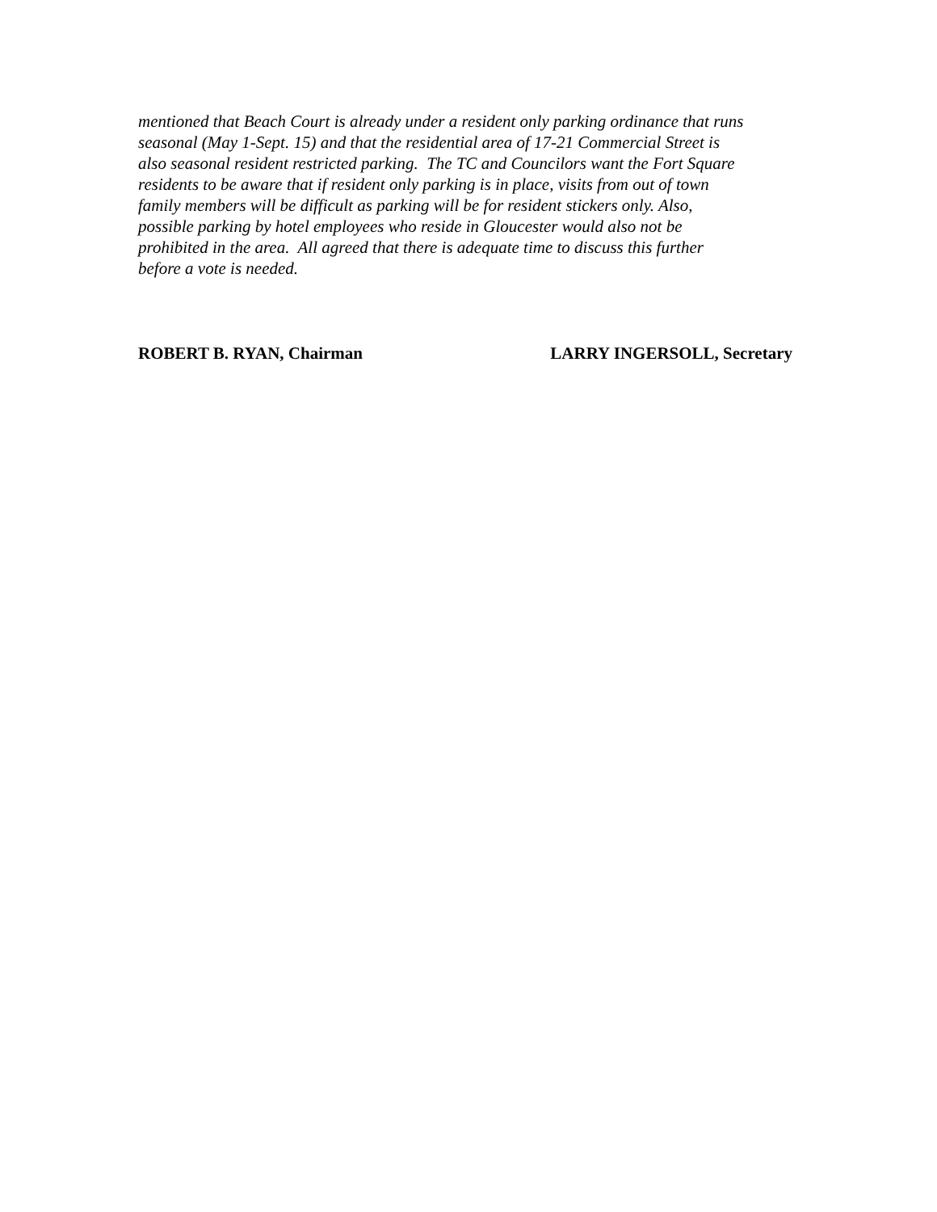mentioned that Beach Court is already under a resident only parking ordinance that runs
seasonal (May 1-Sept. 15) and that the residential area of 17-21 Commercial Street is
also seasonal resident restricted parking. The TC and Councilors want the Fort Square
residents to be aware that if resident only parking is in place, visits from out of town
family members will be difficult as parking will be for resident stickers only. Also,
possible parking by hotel employees who reside in Gloucester would also not be
prohibited in the area. All agreed that there is adequate time to discuss this further
before a vote is needed.
ROBERT B. RYAN, Chairman LARRY INGERSOLL, Secretary